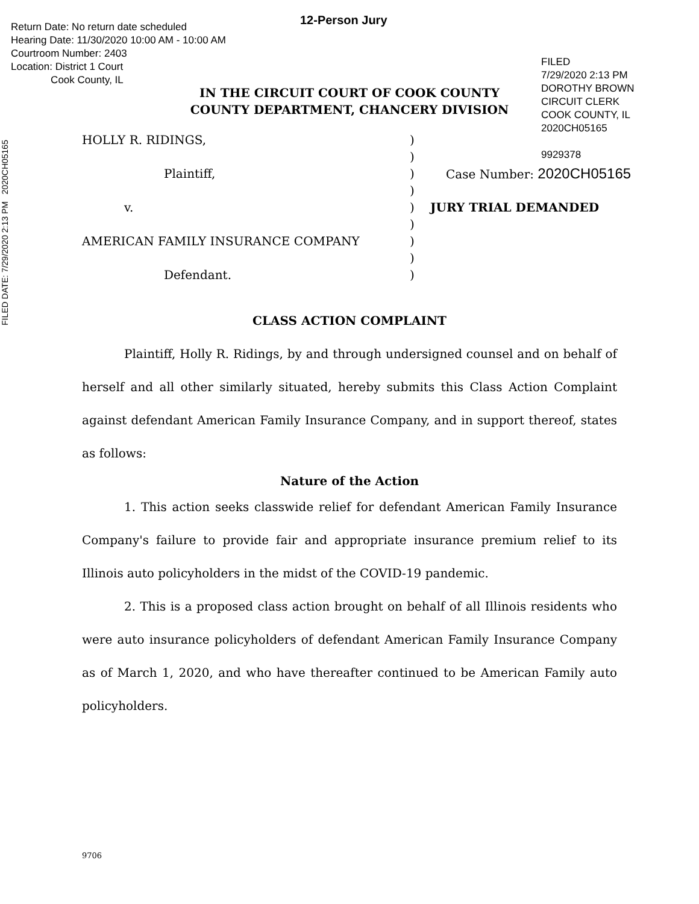12-Person Jury
Return Date: No return date scheduled
Hearing Date: 11/30/2020 10:00 AM - 10:00 AM
Courtroom Number: 2403
Location: District 1 Court
Cook County, IL
FILED
7/29/2020 2:13 PM
DOROTHY BROWN
CIRCUIT CLERK
COOK COUNTY, IL
2020CH05165
9929378
FILED DATE: 7/29/2020 2:13 PM 2020CH05165
IN THE CIRCUIT COURT OF COOK COUNTY
COUNTY DEPARTMENT, CHANCERY DIVISION
HOLLY R. RIDINGS, )
)
Plaintiff, ) Case Number: 2020CH05165
)
v. ) JURY TRIAL DEMANDED
)
AMERICAN FAMILY INSURANCE COMPANY )
)
Defendant. )
CLASS ACTION COMPLAINT
Plaintiff, Holly R. Ridings, by and through undersigned counsel and on behalf of herself and all other similarly situated, hereby submits this Class Action Complaint against defendant American Family Insurance Company, and in support thereof, states as follows:
Nature of the Action
1. This action seeks classwide relief for defendant American Family Insurance Company's failure to provide fair and appropriate insurance premium relief to its Illinois auto policyholders in the midst of the COVID-19 pandemic.
2. This is a proposed class action brought on behalf of all Illinois residents who were auto insurance policyholders of defendant American Family Insurance Company as of March 1, 2020, and who have thereafter continued to be American Family auto policyholders.
9706